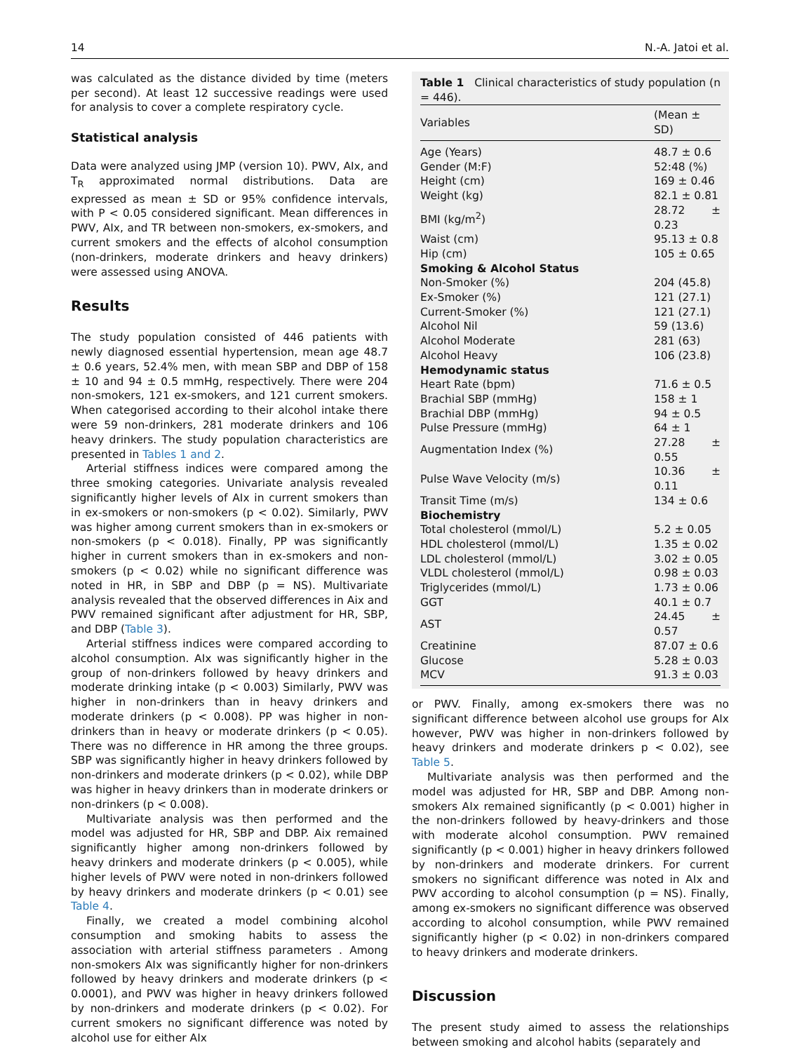14 N.-A. Jatoi et al.
was calculated as the distance divided by time (meters per second). At least 12 successive readings were used for analysis to cover a complete respiratory cycle.
Statistical analysis
Data were analyzed using JMP (version 10). PWV, AIx, and T<sub>R</sub> approximated normal distributions. Data are expressed as mean ± SD or 95% confidence intervals, with P < 0.05 considered significant. Mean differences in PWV, AIx, and TR between non-smokers, ex-smokers, and current smokers and the effects of alcohol consumption (non-drinkers, moderate drinkers and heavy drinkers) were assessed using ANOVA.
Results
The study population consisted of 446 patients with newly diagnosed essential hypertension, mean age 48.7 ± 0.6 years, 52.4% men, with mean SBP and DBP of 158 ± 10 and 94 ± 0.5 mmHg, respectively. There were 204 non-smokers, 121 ex-smokers, and 121 current smokers. When categorised according to their alcohol intake there were 59 non-drinkers, 281 moderate drinkers and 106 heavy drinkers. The study population characteristics are presented in Tables 1 and 2.
Arterial stiffness indices were compared among the three smoking categories. Univariate analysis revealed significantly higher levels of AIx in current smokers than in ex-smokers or non-smokers (p < 0.02). Similarly, PWV was higher among current smokers than in ex-smokers or non-smokers (p < 0.018). Finally, PP was significantly higher in current smokers than in ex-smokers and non-smokers (p < 0.02) while no significant difference was noted in HR, in SBP and DBP (p = NS). Multivariate analysis revealed that the observed differences in Aix and PWV remained significant after adjustment for HR, SBP, and DBP (Table 3).
Arterial stiffness indices were compared according to alcohol consumption. AIx was significantly higher in the group of non-drinkers followed by heavy drinkers and moderate drinking intake (p < 0.003) Similarly, PWV was higher in non-drinkers than in heavy drinkers and moderate drinkers (p < 0.008). PP was higher in non-drinkers than in heavy or moderate drinkers (p < 0.05). There was no difference in HR among the three groups. SBP was significantly higher in heavy drinkers followed by non-drinkers and moderate drinkers (p < 0.02), while DBP was higher in heavy drinkers than in moderate drinkers or non-drinkers (p < 0.008).
Multivariate analysis was then performed and the model was adjusted for HR, SBP and DBP. Aix remained significantly higher among non-drinkers followed by heavy drinkers and moderate drinkers (p < 0.005), while higher levels of PWV were noted in non-drinkers followed by heavy drinkers and moderate drinkers (p < 0.01) see Table 4.
Finally, we created a model combining alcohol consumption and smoking habits to assess the association with arterial stiffness parameters . Among non-smokers AIx was significantly higher for non-drinkers followed by heavy drinkers and moderate drinkers (p < 0.0001), and PWV was higher in heavy drinkers followed by non-drinkers and moderate drinkers (p < 0.02). For current smokers no significant difference was noted by alcohol use for either AIx
Table 1 Clinical characteristics of study population (n = 446).
| Variables | (Mean ± SD) |
| --- | --- |
| Age (Years) | 48.7 ± 0.6 |
| Gender (M:F) | 52:48 (%) |
| Height (cm) | 169 ± 0.46 |
| Weight (kg) | 82.1 ± 0.81 |
| BMI (kg/m<sup>2</sup>) | 28.72 ± 0.23 |
| Waist (cm) | 95.13 ± 0.8 |
| Hip (cm) | 105 ± 0.65 |
| Smoking & Alcohol Status | |
| Non-Smoker (%) | 204 (45.8) |
| Ex-Smoker (%) | 121 (27.1) |
| Current-Smoker (%) | 121 (27.1) |
| Alcohol Nil | 59 (13.6) |
| Alcohol Moderate | 281 (63) |
| Alcohol Heavy | 106 (23.8) |
| Hemodynamic status | |
| Heart Rate (bpm) | 71.6 ± 0.5 |
| Brachial SBP (mmHg) | 158 ± 1 |
| Brachial DBP (mmHg) | 94 ± 0.5 |
| Pulse Pressure (mmHg) | 64 ± 1 |
| Augmentation Index (%) | 27.28 ± 0.55 |
| Pulse Wave Velocity (m/s) | 10.36 ± 0.11 |
| Transit Time (m/s) | 134 ± 0.6 |
| Biochemistry | |
| Total cholesterol (mmol/L) | 5.2 ± 0.05 |
| HDL cholesterol (mmol/L) | 1.35 ± 0.02 |
| LDL cholesterol (mmol/L) | 3.02 ± 0.05 |
| VLDL cholesterol (mmol/L) | 0.98 ± 0.03 |
| Triglycerides (mmol/L) | 1.73 ± 0.06 |
| GGT | 40.1 ± 0.7 |
| AST | 24.45 ± 0.57 |
| Creatinine | 87.07 ± 0.6 |
| Glucose | 5.28 ± 0.03 |
| MCV | 91.3 ± 0.03 |
or PWV. Finally, among ex-smokers there was no significant difference between alcohol use groups for AIx however, PWV was higher in non-drinkers followed by heavy drinkers and moderate drinkers p < 0.02), see Table 5.
Multivariate analysis was then performed and the model was adjusted for HR, SBP and DBP. Among non-smokers AIx remained significantly (p < 0.001) higher in the non-drinkers followed by heavy-drinkers and those with moderate alcohol consumption. PWV remained significantly (p < 0.001) higher in heavy drinkers followed by non-drinkers and moderate drinkers. For current smokers no significant difference was noted in AIx and PWV according to alcohol consumption (p = NS). Finally, among ex-smokers no significant difference was observed according to alcohol consumption, while PWV remained significantly higher (p < 0.02) in non-drinkers compared to heavy drinkers and moderate drinkers.
Discussion
The present study aimed to assess the relationships between smoking and alcohol habits (separately and